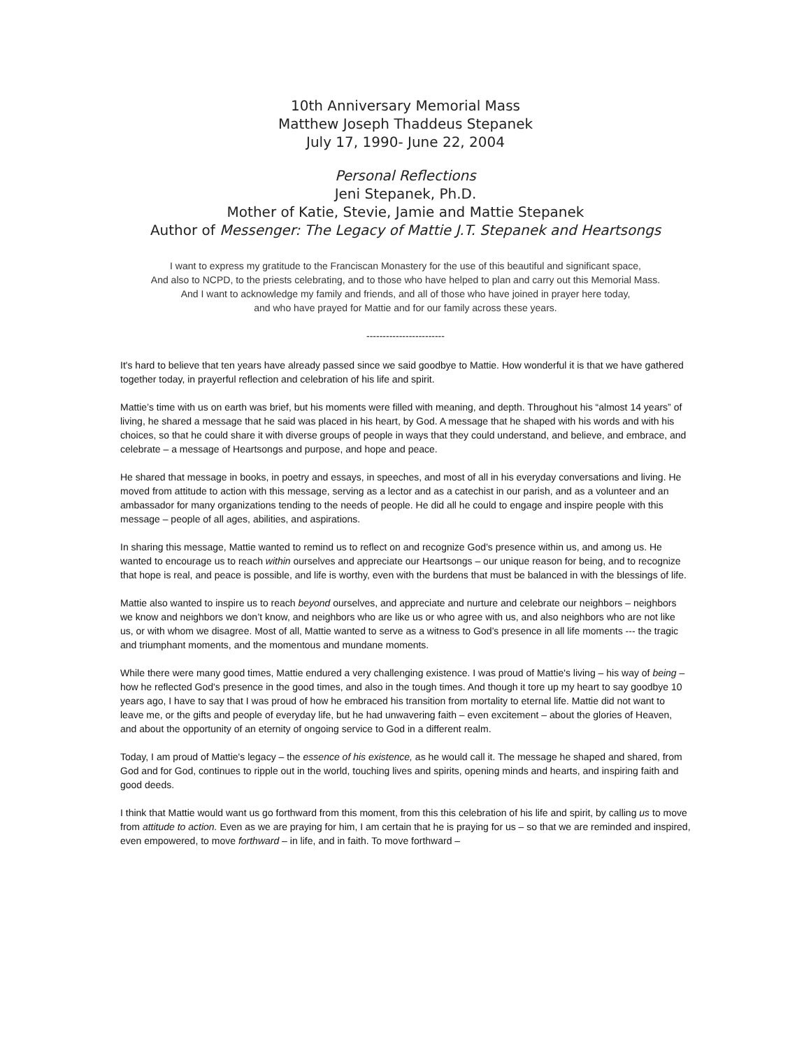10th Anniversary Memorial Mass
Matthew Joseph Thaddeus Stepanek
July 17, 1990- June 22, 2004
Personal Reflections
Jeni Stepanek, Ph.D.
Mother of Katie, Stevie, Jamie and Mattie Stepanek
Author of Messenger: The Legacy of Mattie J.T. Stepanek and Heartsongs
I want to express my gratitude to the Franciscan Monastery for the use of this beautiful and significant space,
And also to NCPD, to the priests celebrating, and to those who have helped to plan and carry out this Memorial Mass.
And I want to acknowledge my family and friends, and all of those who have joined in prayer here today,
and who have prayed for Mattie and for our family across these years.
------------------------
It's hard to believe that ten years have already passed since we said goodbye to Mattie. How wonderful it is that we have gathered together today, in prayerful reflection and celebration of his life and spirit.
Mattie’s time with us on earth was brief, but his moments were filled with meaning, and depth. Throughout his “almost 14 years” of living, he shared a message that he said was placed in his heart, by God. A message that he shaped with his words and with his choices, so that he could share it with diverse groups of people in ways that they could understand, and believe, and embrace, and celebrate – a message of Heartsongs and purpose, and hope and peace.
He shared that message in books, in poetry and essays, in speeches, and most of all in his everyday conversations and living. He moved from attitude to action with this message, serving as a lector and as a catechist in our parish, and as a volunteer and an ambassador for many organizations tending to the needs of people. He did all he could to engage and inspire people with this message – people of all ages, abilities, and aspirations.
In sharing this message, Mattie wanted to remind us to reflect on and recognize God’s presence within us, and among us. He wanted to encourage us to reach within ourselves and appreciate our Heartsongs – our unique reason for being, and to recognize that hope is real, and peace is possible, and life is worthy, even with the burdens that must be balanced in with the blessings of life.
Mattie also wanted to inspire us to reach beyond ourselves, and appreciate and nurture and celebrate our neighbors – neighbors we know and neighbors we don’t know, and neighbors who are like us or who agree with us, and also neighbors who are not like us, or with whom we disagree. Most of all, Mattie wanted to serve as a witness to God’s presence in all life moments --- the tragic and triumphant moments, and the momentous and mundane moments.
While there were many good times, Mattie endured a very challenging existence. I was proud of Mattie's living – his way of being – how he reflected God's presence in the good times, and also in the tough times. And though it tore up my heart to say goodbye 10 years ago, I have to say that I was proud of how he embraced his transition from mortality to eternal life. Mattie did not want to leave me, or the gifts and people of everyday life, but he had unwavering faith – even excitement – about the glories of Heaven, and about the opportunity of an eternity of ongoing service to God in a different realm.
Today, I am proud of Mattie's legacy – the essence of his existence, as he would call it. The message he shaped and shared, from God and for God, continues to ripple out in the world, touching lives and spirits, opening minds and hearts, and inspiring faith and good deeds.
I think that Mattie would want us go forthward from this moment, from this this celebration of his life and spirit, by calling us to move from attitude to action. Even as we are praying for him, I am certain that he is praying for us – so that we are reminded and inspired, even empowered, to move forthward – in life, and in faith. To move forthward –